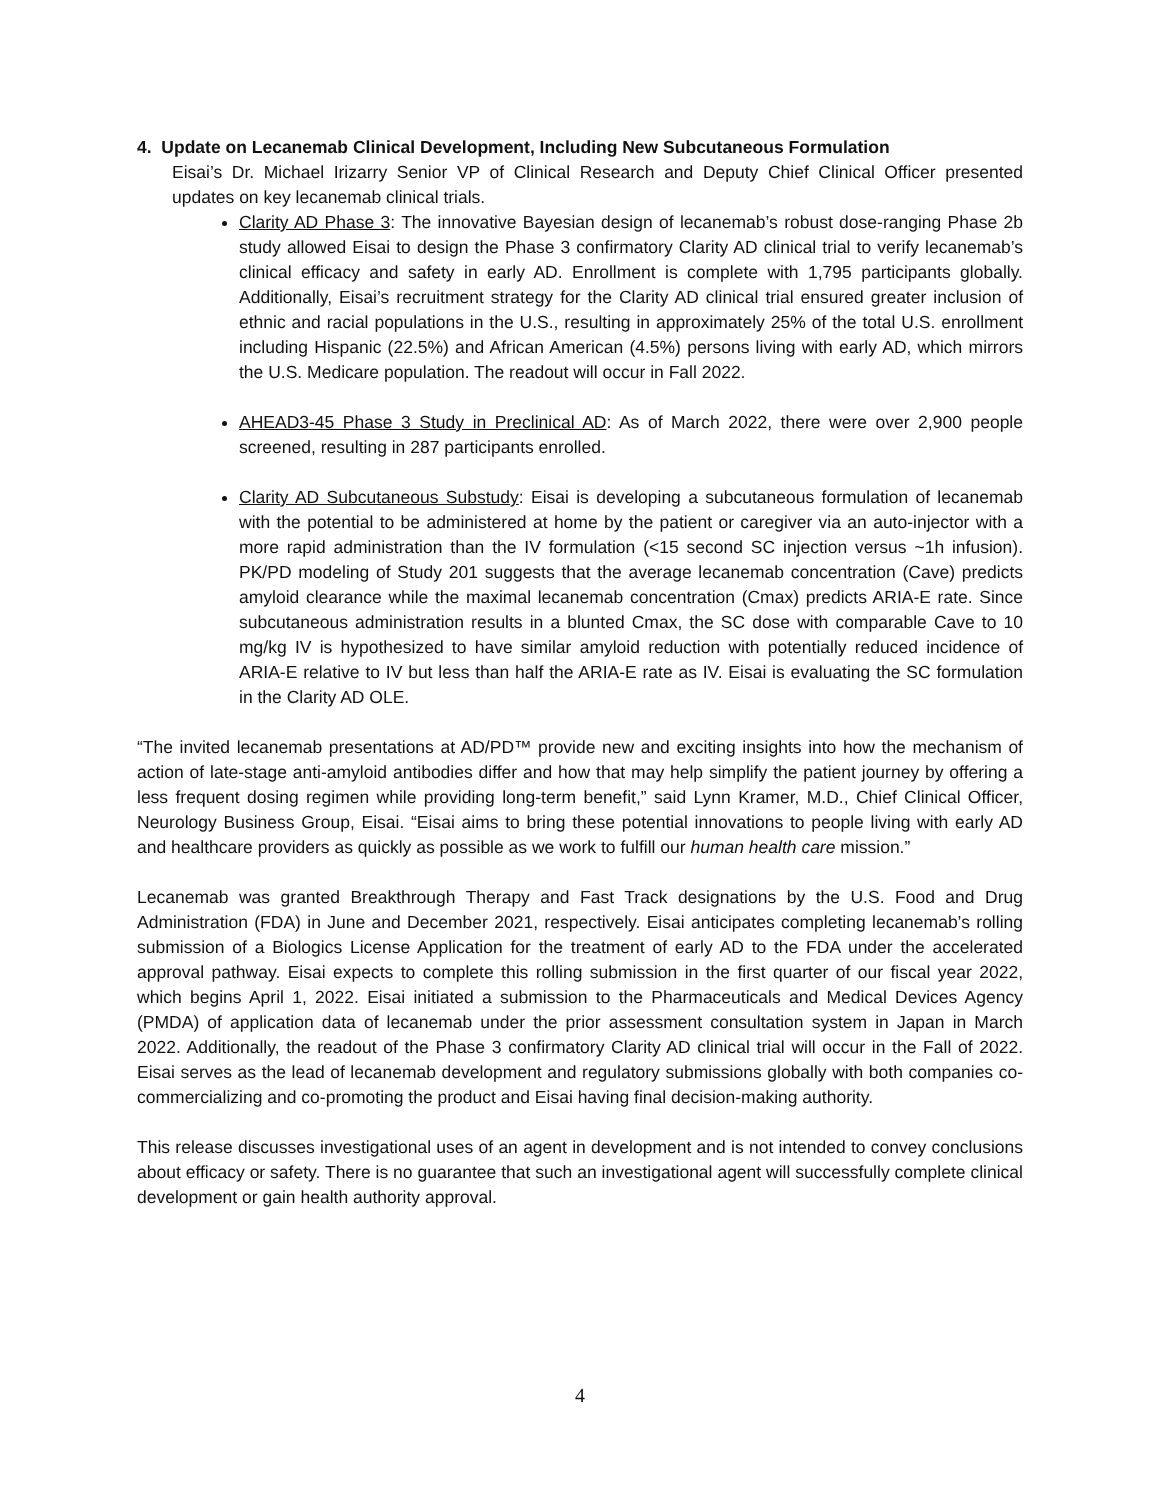4. Update on Lecanemab Clinical Development, Including New Subcutaneous Formulation
Eisai’s Dr. Michael Irizarry Senior VP of Clinical Research and Deputy Chief Clinical Officer presented updates on key lecanemab clinical trials.
Clarity AD Phase 3: The innovative Bayesian design of lecanemab’s robust dose-ranging Phase 2b study allowed Eisai to design the Phase 3 confirmatory Clarity AD clinical trial to verify lecanemab’s clinical efficacy and safety in early AD. Enrollment is complete with 1,795 participants globally. Additionally, Eisai’s recruitment strategy for the Clarity AD clinical trial ensured greater inclusion of ethnic and racial populations in the U.S., resulting in approximately 25% of the total U.S. enrollment including Hispanic (22.5%) and African American (4.5%) persons living with early AD, which mirrors the U.S. Medicare population. The readout will occur in Fall 2022.
AHEAD3-45 Phase 3 Study in Preclinical AD: As of March 2022, there were over 2,900 people screened, resulting in 287 participants enrolled.
Clarity AD Subcutaneous Substudy: Eisai is developing a subcutaneous formulation of lecanemab with the potential to be administered at home by the patient or caregiver via an auto-injector with a more rapid administration than the IV formulation (<15 second SC injection versus ~1h infusion). PK/PD modeling of Study 201 suggests that the average lecanemab concentration (Cave) predicts amyloid clearance while the maximal lecanemab concentration (Cmax) predicts ARIA-E rate. Since subcutaneous administration results in a blunted Cmax, the SC dose with comparable Cave to 10 mg/kg IV is hypothesized to have similar amyloid reduction with potentially reduced incidence of ARIA-E relative to IV but less than half the ARIA-E rate as IV. Eisai is evaluating the SC formulation in the Clarity AD OLE.
“The invited lecanemab presentations at AD/PD™ provide new and exciting insights into how the mechanism of action of late-stage anti-amyloid antibodies differ and how that may help simplify the patient journey by offering a less frequent dosing regimen while providing long-term benefit,” said Lynn Kramer, M.D., Chief Clinical Officer, Neurology Business Group, Eisai. “Eisai aims to bring these potential innovations to people living with early AD and healthcare providers as quickly as possible as we work to fulfill our human health care mission.”
Lecanemab was granted Breakthrough Therapy and Fast Track designations by the U.S. Food and Drug Administration (FDA) in June and December 2021, respectively. Eisai anticipates completing lecanemab’s rolling submission of a Biologics License Application for the treatment of early AD to the FDA under the accelerated approval pathway. Eisai expects to complete this rolling submission in the first quarter of our fiscal year 2022, which begins April 1, 2022. Eisai initiated a submission to the Pharmaceuticals and Medical Devices Agency (PMDA) of application data of lecanemab under the prior assessment consultation system in Japan in March 2022. Additionally, the readout of the Phase 3 confirmatory Clarity AD clinical trial will occur in the Fall of 2022. Eisai serves as the lead of lecanemab development and regulatory submissions globally with both companies co-commercializing and co-promoting the product and Eisai having final decision-making authority.
This release discusses investigational uses of an agent in development and is not intended to convey conclusions about efficacy or safety. There is no guarantee that such an investigational agent will successfully complete clinical development or gain health authority approval.
4